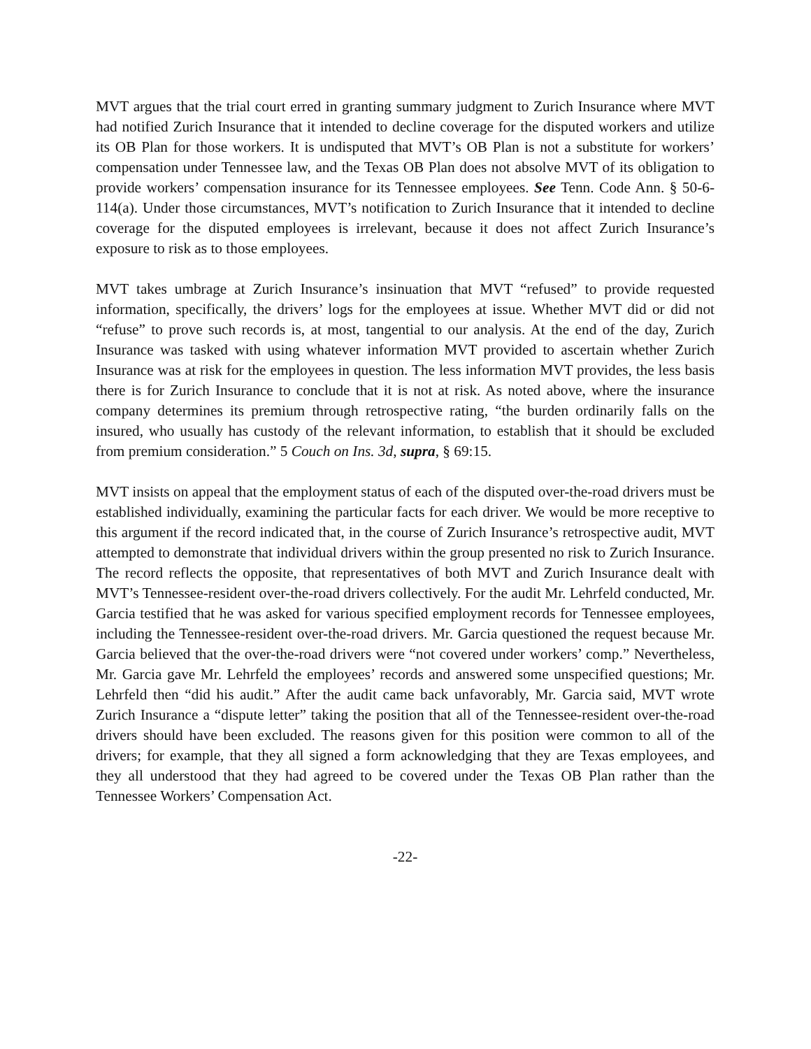MVT argues that the trial court erred in granting summary judgment to Zurich Insurance where MVT had notified Zurich Insurance that it intended to decline coverage for the disputed workers and utilize its OB Plan for those workers. It is undisputed that MVT’s OB Plan is not a substitute for workers’ compensation under Tennessee law, and the Texas OB Plan does not absolve MVT of its obligation to provide workers’ compensation insurance for its Tennessee employees. See Tenn. Code Ann. § 50-6-114(a). Under those circumstances, MVT’s notification to Zurich Insurance that it intended to decline coverage for the disputed employees is irrelevant, because it does not affect Zurich Insurance’s exposure to risk as to those employees.
MVT takes umbrage at Zurich Insurance’s insinuation that MVT “refused” to provide requested information, specifically, the drivers’ logs for the employees at issue. Whether MVT did or did not “refuse” to prove such records is, at most, tangential to our analysis. At the end of the day, Zurich Insurance was tasked with using whatever information MVT provided to ascertain whether Zurich Insurance was at risk for the employees in question. The less information MVT provides, the less basis there is for Zurich Insurance to conclude that it is not at risk. As noted above, where the insurance company determines its premium through retrospective rating, “the burden ordinarily falls on the insured, who usually has custody of the relevant information, to establish that it should be excluded from premium consideration.” 5 Couch on Ins. 3d, supra, § 69:15.
MVT insists on appeal that the employment status of each of the disputed over-the-road drivers must be established individually, examining the particular facts for each driver. We would be more receptive to this argument if the record indicated that, in the course of Zurich Insurance’s retrospective audit, MVT attempted to demonstrate that individual drivers within the group presented no risk to Zurich Insurance. The record reflects the opposite, that representatives of both MVT and Zurich Insurance dealt with MVT’s Tennessee-resident over-the-road drivers collectively. For the audit Mr. Lehrfeld conducted, Mr. Garcia testified that he was asked for various specified employment records for Tennessee employees, including the Tennessee-resident over-the-road drivers. Mr. Garcia questioned the request because Mr. Garcia believed that the over-the-road drivers were “not covered under workers’ comp.” Nevertheless, Mr. Garcia gave Mr. Lehrfeld the employees’ records and answered some unspecified questions; Mr. Lehrfeld then “did his audit.” After the audit came back unfavorably, Mr. Garcia said, MVT wrote Zurich Insurance a “dispute letter” taking the position that all of the Tennessee-resident over-the-road drivers should have been excluded. The reasons given for this position were common to all of the drivers; for example, that they all signed a form acknowledging that they are Texas employees, and they all understood that they had agreed to be covered under the Texas OB Plan rather than the Tennessee Workers’ Compensation Act.
-22-